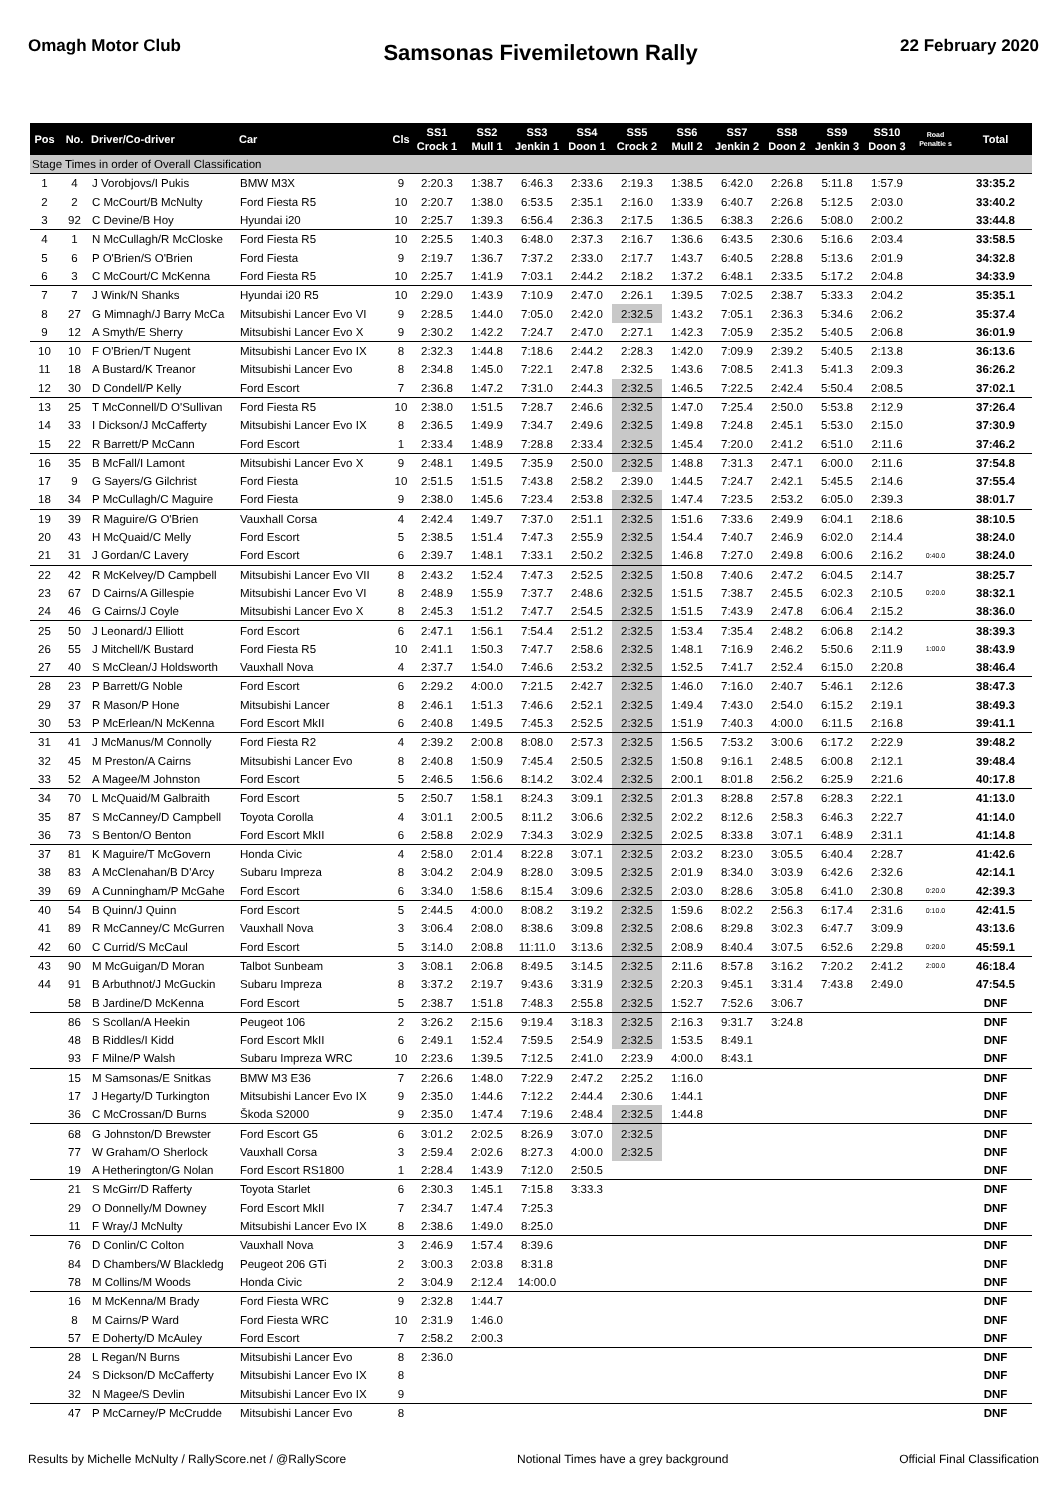Omagh Motor Club
Samsonas Fivemiletown Rally
22 February 2020
| Pos | No. | Driver/Co-driver | Car | Cls | SS1 Crock 1 | SS2 Mull 1 | SS3 Jenkin 1 | SS4 Doon 1 | SS5 Crock 2 | SS6 Mull 2 | SS7 Jenkin 2 | SS8 Doon 2 | SS9 Jenkin 3 | SS10 Doon 3 | Road Penaltie s | Total |
| --- | --- | --- | --- | --- | --- | --- | --- | --- | --- | --- | --- | --- | --- | --- | --- | --- |
| Stage Times in order of Overall Classification | | | | | | | | | | | | | | | | |
| 1 | 4 | J Vorobjovs/I Pukis | BMW M3X | 9 | 2:20.3 | 1:38.7 | 6:46.3 | 2:33.6 | 2:19.3 | 1:38.5 | 6:42.0 | 2:26.8 | 5:11.8 | 1:57.9 | | 33:35.2 |
| 2 | 2 | C McCourt/B McNulty | Ford Fiesta R5 | 10 | 2:20.7 | 1:38.0 | 6:53.5 | 2:35.1 | 2:16.0 | 1:33.9 | 6:40.7 | 2:26.8 | 5:12.5 | 2:03.0 | | 33:40.2 |
| 3 | 92 | C Devine/B Hoy | Hyundai i20 | 10 | 2:25.7 | 1:39.3 | 6:56.4 | 2:36.3 | 2:17.5 | 1:36.5 | 6:38.3 | 2:26.6 | 5:08.0 | 2:00.2 | | 33:44.8 |
| 4 | 1 | N McCullagh/R McCloske | Ford Fiesta R5 | 10 | 2:25.5 | 1:40.3 | 6:48.0 | 2:37.3 | 2:16.7 | 1:36.6 | 6:43.5 | 2:30.6 | 5:16.6 | 2:03.4 | | 33:58.5 |
| 5 | 6 | P O'Brien/S O'Brien | Ford Fiesta | 9 | 2:19.7 | 1:36.7 | 7:37.2 | 2:33.0 | 2:17.7 | 1:43.7 | 6:40.5 | 2:28.8 | 5:13.6 | 2:01.9 | | 34:32.8 |
| 6 | 3 | C McCourt/C McKenna | Ford Fiesta R5 | 10 | 2:25.7 | 1:41.9 | 7:03.1 | 2:44.2 | 2:18.2 | 1:37.2 | 6:48.1 | 2:33.5 | 5:17.2 | 2:04.8 | | 34:33.9 |
| 7 | 7 | J Wink/N Shanks | Hyundai i20 R5 | 10 | 2:29.0 | 1:43.9 | 7:10.9 | 2:47.0 | 2:26.1 | 1:39.5 | 7:02.5 | 2:38.7 | 5:33.3 | 2:04.2 | | 35:35.1 |
| 8 | 27 | G Mimnagh/J Barry McCa | Mitsubishi Lancer Evo VI | 9 | 2:28.5 | 1:44.0 | 7:05.0 | 2:42.0 | 2:32.5 | 1:43.2 | 7:05.1 | 2:36.3 | 5:34.6 | 2:06.2 | | 35:37.4 |
| 9 | 12 | A Smyth/E Sherry | Mitsubishi Lancer Evo X | 9 | 2:30.2 | 1:42.2 | 7:24.7 | 2:47.0 | 2:27.1 | 1:42.3 | 7:05.9 | 2:35.2 | 5:40.5 | 2:06.8 | | 36:01.9 |
| 10 | 10 | F O'Brien/T Nugent | Mitsubishi Lancer Evo IX | 8 | 2:32.3 | 1:44.8 | 7:18.6 | 2:44.2 | 2:28.3 | 1:42.0 | 7:09.9 | 2:39.2 | 5:40.5 | 2:13.8 | | 36:13.6 |
| 11 | 18 | A Bustard/K Treanor | Mitsubishi Lancer Evo | 8 | 2:34.8 | 1:45.0 | 7:22.1 | 2:47.8 | 2:32.5 | 1:43.6 | 7:08.5 | 2:41.3 | 5:41.3 | 2:09.3 | | 36:26.2 |
| 12 | 30 | D Condell/P Kelly | Ford Escort | 7 | 2:36.8 | 1:47.2 | 7:31.0 | 2:44.3 | 2:32.5 | 1:46.5 | 7:22.5 | 2:42.4 | 5:50.4 | 2:08.5 | | 37:02.1 |
| 13 | 25 | T McConnell/D O'Sullivan | Ford Fiesta R5 | 10 | 2:38.0 | 1:51.5 | 7:28.7 | 2:46.6 | 2:32.5 | 1:47.0 | 7:25.4 | 2:50.0 | 5:53.8 | 2:12.9 | | 37:26.4 |
| 14 | 33 | I Dickson/J McCafferty | Mitsubishi Lancer Evo IX | 8 | 2:36.5 | 1:49.9 | 7:34.7 | 2:49.6 | 2:32.5 | 1:49.8 | 7:24.8 | 2:45.1 | 5:53.0 | 2:15.0 | | 37:30.9 |
| 15 | 22 | R Barrett/P McCann | Ford Escort | 1 | 2:33.4 | 1:48.9 | 7:28.8 | 2:33.4 | 2:32.5 | 1:45.4 | 7:20.0 | 2:41.2 | 6:51.0 | 2:11.6 | | 37:46.2 |
| 16 | 35 | B McFall/I Lamont | Mitsubishi Lancer Evo X | 9 | 2:48.1 | 1:49.5 | 7:35.9 | 2:50.0 | 2:32.5 | 1:48.8 | 7:31.3 | 2:47.1 | 6:00.0 | 2:11.6 | | 37:54.8 |
| 17 | 9 | G Sayers/G Gilchrist | Ford Fiesta | 10 | 2:51.5 | 1:51.5 | 7:43.8 | 2:58.2 | 2:39.0 | 1:44.5 | 7:24.7 | 2:42.1 | 5:45.5 | 2:14.6 | | 37:55.4 |
| 18 | 34 | P McCullagh/C Maguire | Ford Fiesta | 9 | 2:38.0 | 1:45.6 | 7:23.4 | 2:53.8 | 2:32.5 | 1:47.4 | 7:23.5 | 2:53.2 | 6:05.0 | 2:39.3 | | 38:01.7 |
| 19 | 39 | R Maguire/G O'Brien | Vauxhall Corsa | 4 | 2:42.4 | 1:49.7 | 7:37.0 | 2:51.1 | 2:32.5 | 1:51.6 | 7:33.6 | 2:49.9 | 6:04.1 | 2:18.6 | | 38:10.5 |
| 20 | 43 | H McQuaid/C Melly | Ford Escort | 5 | 2:38.5 | 1:51.4 | 7:47.3 | 2:55.9 | 2:32.5 | 1:54.4 | 7:40.7 | 2:46.9 | 6:02.0 | 2:14.4 | | 38:24.0 |
| 21 | 31 | J Gordan/C Lavery | Ford Escort | 6 | 2:39.7 | 1:48.1 | 7:33.1 | 2:50.2 | 2:32.5 | 1:46.8 | 7:27.0 | 2:49.8 | 6:00.6 | 2:16.2 | 0:40.0 | 38:24.0 |
| 22 | 42 | R McKelvey/D Campbell | Mitsubishi Lancer Evo VII | 8 | 2:43.2 | 1:52.4 | 7:47.3 | 2:52.5 | 2:32.5 | 1:50.8 | 7:40.6 | 2:47.2 | 6:04.5 | 2:14.7 | | 38:25.7 |
| 23 | 67 | D Cairns/A Gillespie | Mitsubishi Lancer Evo VI | 8 | 2:48.9 | 1:55.9 | 7:37.7 | 2:48.6 | 2:32.5 | 1:51.5 | 7:38.7 | 2:45.5 | 6:02.3 | 2:10.5 | 0:20.0 | 38:32.1 |
| 24 | 46 | G Cairns/J Coyle | Mitsubishi Lancer Evo X | 8 | 2:45.3 | 1:51.2 | 7:47.7 | 2:54.5 | 2:32.5 | 1:51.5 | 7:43.9 | 2:47.8 | 6:06.4 | 2:15.2 | | 38:36.0 |
| 25 | 50 | J Leonard/J Elliott | Ford Escort | 6 | 2:47.1 | 1:56.1 | 7:54.4 | 2:51.2 | 2:32.5 | 1:53.4 | 7:35.4 | 2:48.2 | 6:06.8 | 2:14.2 | | 38:39.3 |
| 26 | 55 | J Mitchell/K Bustard | Ford Fiesta R5 | 10 | 2:41.1 | 1:50.3 | 7:47.7 | 2:58.6 | 2:32.5 | 1:48.1 | 7:16.9 | 2:46.2 | 5:50.6 | 2:11.9 | 1:00.0 | 38:43.9 |
| 27 | 40 | S McClean/J Holdsworth | Vauxhall Nova | 4 | 2:37.7 | 1:54.0 | 7:46.6 | 2:53.2 | 2:32.5 | 1:52.5 | 7:41.7 | 2:52.4 | 6:15.0 | 2:20.8 | | 38:46.4 |
| 28 | 23 | P Barrett/G Noble | Ford Escort | 6 | 2:29.2 | 4:00.0 | 7:21.5 | 2:42.7 | 2:32.5 | 1:46.0 | 7:16.0 | 2:40.7 | 5:46.1 | 2:12.6 | | 38:47.3 |
| 29 | 37 | R Mason/P Hone | Mitsubishi Lancer | 8 | 2:46.1 | 1:51.3 | 7:46.6 | 2:52.1 | 2:32.5 | 1:49.4 | 7:43.0 | 2:54.0 | 6:15.2 | 2:19.1 | | 38:49.3 |
| 30 | 53 | P McErlean/N McKenna | Ford Escort MkII | 6 | 2:40.8 | 1:49.5 | 7:45.3 | 2:52.5 | 2:32.5 | 1:51.9 | 7:40.3 | 4:00.0 | 6:11.5 | 2:16.8 | | 39:41.1 |
| 31 | 41 | J McManus/M Connolly | Ford Fiesta R2 | 4 | 2:39.2 | 2:00.8 | 8:08.0 | 2:57.3 | 2:32.5 | 1:56.5 | 7:53.2 | 3:00.6 | 6:17.2 | 2:22.9 | | 39:48.2 |
| 32 | 45 | M Preston/A Cairns | Mitsubishi Lancer Evo | 8 | 2:40.8 | 1:50.9 | 7:45.4 | 2:50.5 | 2:32.5 | 1:50.8 | 9:16.1 | 2:48.5 | 6:00.8 | 2:12.1 | | 39:48.4 |
| 33 | 52 | A Magee/M Johnston | Ford Escort | 5 | 2:46.5 | 1:56.6 | 8:14.2 | 3:02.4 | 2:32.5 | 2:00.1 | 8:01.8 | 2:56.2 | 6:25.9 | 2:21.6 | | 40:17.8 |
| 34 | 70 | L McQuaid/M Galbraith | Ford Escort | 5 | 2:50.7 | 1:58.1 | 8:24.3 | 3:09.1 | 2:32.5 | 2:01.3 | 8:28.8 | 2:57.8 | 6:28.3 | 2:22.1 | | 41:13.0 |
| 35 | 87 | S McCanney/D Campbell | Toyota Corolla | 4 | 3:01.1 | 2:00.5 | 8:11.2 | 3:06.6 | 2:32.5 | 2:02.2 | 8:12.6 | 2:58.3 | 6:46.3 | 2:22.7 | | 41:14.0 |
| 36 | 73 | S Benton/O Benton | Ford Escort MkII | 6 | 2:58.8 | 2:02.9 | 7:34.3 | 3:02.9 | 2:32.5 | 2:02.5 | 8:33.8 | 3:07.1 | 6:48.9 | 2:31.1 | | 41:14.8 |
| 37 | 81 | K Maguire/T McGovern | Honda Civic | 4 | 2:58.0 | 2:01.4 | 8:22.8 | 3:07.1 | 2:32.5 | 2:03.2 | 8:23.0 | 3:05.5 | 6:40.4 | 2:28.7 | | 41:42.6 |
| 38 | 83 | A McClenahan/B D'Arcy | Subaru Impreza | 8 | 3:04.2 | 2:04.9 | 8:28.0 | 3:09.5 | 2:32.5 | 2:01.9 | 8:34.0 | 3:03.9 | 6:42.6 | 2:32.6 | | 42:14.1 |
| 39 | 69 | A Cunningham/P McGahe | Ford Escort | 6 | 3:34.0 | 1:58.6 | 8:15.4 | 3:09.6 | 2:32.5 | 2:03.0 | 8:28.6 | 3:05.8 | 6:41.0 | 2:30.8 | 0:20.0 | 42:39.3 |
| 40 | 54 | B Quinn/J Quinn | Ford Escort | 5 | 2:44.5 | 4:00.0 | 8:08.2 | 3:19.2 | 2:32.5 | 1:59.6 | 8:02.2 | 2:56.3 | 6:17.4 | 2:31.6 | 0:10.0 | 42:41.5 |
| 41 | 89 | R McCanney/C McGurren | Vauxhall Nova | 3 | 3:06.4 | 2:08.0 | 8:38.6 | 3:09.8 | 2:32.5 | 2:08.6 | 8:29.8 | 3:02.3 | 6:47.7 | 3:09.9 | | 43:13.6 |
| 42 | 60 | C Currid/S McCaul | Ford Escort | 5 | 3:14.0 | 2:08.8 | 11:11.0 | 3:13.6 | 2:32.5 | 2:08.9 | 8:40.4 | 3:07.5 | 6:52.6 | 2:29.8 | 0:20.0 | 45:59.1 |
| 43 | 90 | M McGuigan/D Moran | Talbot Sunbeam | 3 | 3:08.1 | 2:06.8 | 8:49.5 | 3:14.5 | 2:32.5 | 2:11.6 | 8:57.8 | 3:16.2 | 7:20.2 | 2:41.2 | 2:00.0 | 46:18.4 |
| 44 | 91 | B Arbuthnot/J McGuckin | Subaru Impreza | 8 | 3:37.2 | 2:19.7 | 9:43.6 | 3:31.9 | 2:32.5 | 2:20.3 | 9:45.1 | 3:31.4 | 7:43.8 | 2:49.0 | | 47:54.5 |
| | 58 | B Jardine/D McKenna | Ford Escort | 5 | 2:38.7 | 1:51.8 | 7:48.3 | 2:55.8 | 2:32.5 | 1:52.7 | 7:52.6 | 3:06.7 | | | | DNF |
| | 86 | S Scollan/A Heekin | Peugeot 106 | 2 | 3:26.2 | 2:15.6 | 9:19.4 | 3:18.3 | 2:32.5 | 2:16.3 | 9:31.7 | 3:24.8 | | | | DNF |
| | 48 | B Riddles/I Kidd | Ford Escort MkII | 6 | 2:49.1 | 1:52.4 | 7:59.5 | 2:54.9 | 2:32.5 | 1:53.5 | 8:49.1 | | | | | DNF |
| | 93 | F Milne/P Walsh | Subaru Impreza WRC | 10 | 2:23.6 | 1:39.5 | 7:12.5 | 2:41.0 | 2:23.9 | 4:00.0 | 8:43.1 | | | | | DNF |
| | 15 | M Samsonas/E Snitkas | BMW M3 E36 | 7 | 2:26.6 | 1:48.0 | 7:22.9 | 2:47.2 | 2:25.2 | 1:16.0 | | | | | | DNF |
| | 17 | J Hegarty/D Turkington | Mitsubishi Lancer Evo IX | 9 | 2:35.0 | 1:44.6 | 7:12.2 | 2:44.4 | 2:30.6 | 1:44.1 | | | | | | DNF |
| | 36 | C McCrossan/D Burns | Škoda S2000 | 9 | 2:35.0 | 1:47.4 | 7:19.6 | 2:48.4 | 2:32.5 | 1:44.8 | | | | | | DNF |
| | 68 | G Johnston/D Brewster | Ford Escort G5 | 6 | 3:01.2 | 2:02.5 | 8:26.9 | 3:07.0 | 2:32.5 | | | | | | | DNF |
| | 77 | W Graham/O Sherlock | Vauxhall Corsa | 3 | 2:59.4 | 2:02.6 | 8:27.3 | 4:00.0 | 2:32.5 | | | | | | | DNF |
| | 19 | A Hetherington/G Nolan | Ford Escort RS1800 | 1 | 2:28.4 | 1:43.9 | 7:12.0 | 2:50.5 | | | | | | | | DNF |
| | 21 | S McGirr/D Rafferty | Toyota Starlet | 6 | 2:30.3 | 1:45.1 | 7:15.8 | 3:33.3 | | | | | | | | DNF |
| | 29 | O Donnelly/M Downey | Ford Escort MkII | 7 | 2:34.7 | 1:47.4 | 7:25.3 | | | | | | | | | DNF |
| | 11 | F Wray/J McNulty | Mitsubishi Lancer Evo IX | 8 | 2:38.6 | 1:49.0 | 8:25.0 | | | | | | | | | DNF |
| | 76 | D Conlin/C Colton | Vauxhall Nova | 3 | 2:46.9 | 1:57.4 | 8:39.6 | | | | | | | | | DNF |
| | 84 | D Chambers/W Blackledg | Peugeot 206 GTi | 2 | 3:00.3 | 2:03.8 | 8:31.8 | | | | | | | | | DNF |
| | 78 | M Collins/M Woods | Honda Civic | 2 | 3:04.9 | 2:12.4 | 14:00.0 | | | | | | | | | DNF |
| | 16 | M McKenna/M Brady | Ford Fiesta WRC | 9 | 2:32.8 | 1:44.7 | | | | | | | | | | DNF |
| | 8 | M Cairns/P Ward | Ford Fiesta WRC | 10 | 2:31.9 | 1:46.0 | | | | | | | | | | DNF |
| | 57 | E Doherty/D McAuley | Ford Escort | 7 | 2:58.2 | 2:00.3 | | | | | | | | | | DNF |
| | 28 | L Regan/N Burns | Mitsubishi Lancer Evo | 8 | 2:36.0 | | | | | | | | | | | DNF |
| | 24 | S Dickson/D McCafferty | Mitsubishi Lancer Evo IX | 8 | | | | | | | | | | | | DNF |
| | 32 | N Magee/S Devlin | Mitsubishi Lancer Evo IX | 9 | | | | | | | | | | | | DNF |
| | 47 | P McCarney/P McCrudde | Mitsubishi Lancer Evo | 8 | | | | | | | | | | | | DNF |
Results by Michelle McNulty / RallyScore.net / @RallyScore Notional Times have a grey background Official Final Classification